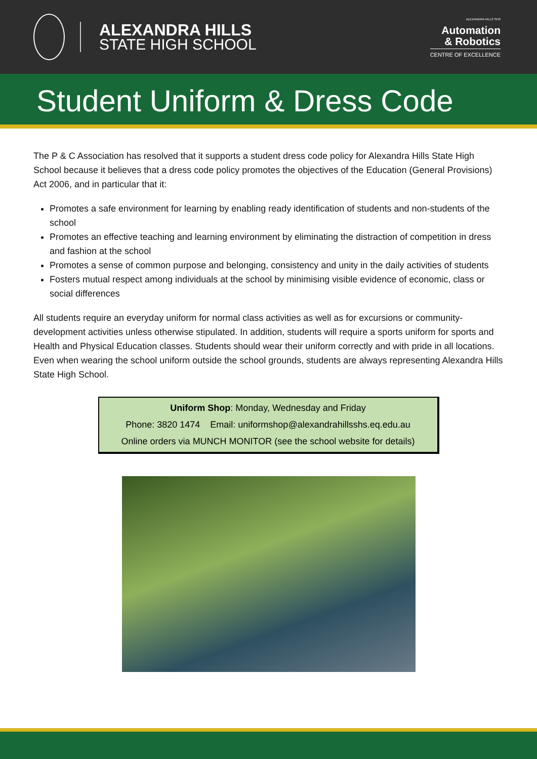ALEXANDRA HILLS
STATE HIGH SCHOOL
ALEXANDRA HILLS SHS
Automation
& Robotics
CENTRE OF EXCELLENCE
Student Uniform & Dress Code
The P & C Association has resolved that it supports a student dress code policy for Alexandra Hills State High School because it believes that a dress code policy promotes the objectives of the Education (General Provisions) Act 2006, and in particular that it:
Promotes a safe environment for learning by enabling ready identification of students and non-students of the school
Promotes an effective teaching and learning environment by eliminating the distraction of competition in dress and fashion at the school
Promotes a sense of common purpose and belonging, consistency and unity in the daily activities of students
Fosters mutual respect among individuals at the school by minimising visible evidence of economic, class or social differences
All students require an everyday uniform for normal class activities as well as for excursions or community-development activities unless otherwise stipulated. In addition, students will require a sports uniform for sports and Health and Physical Education classes. Students should wear their uniform correctly and with pride in all locations. Even when wearing the school uniform outside the school grounds, students are always representing Alexandra Hills State High School.
Uniform Shop: Monday, Wednesday and Friday
Phone: 3820 1474 Email: uniformshop@alexandrahillsshs.eq.edu.au
Online orders via MUNCH MONITOR (see the school website for details)